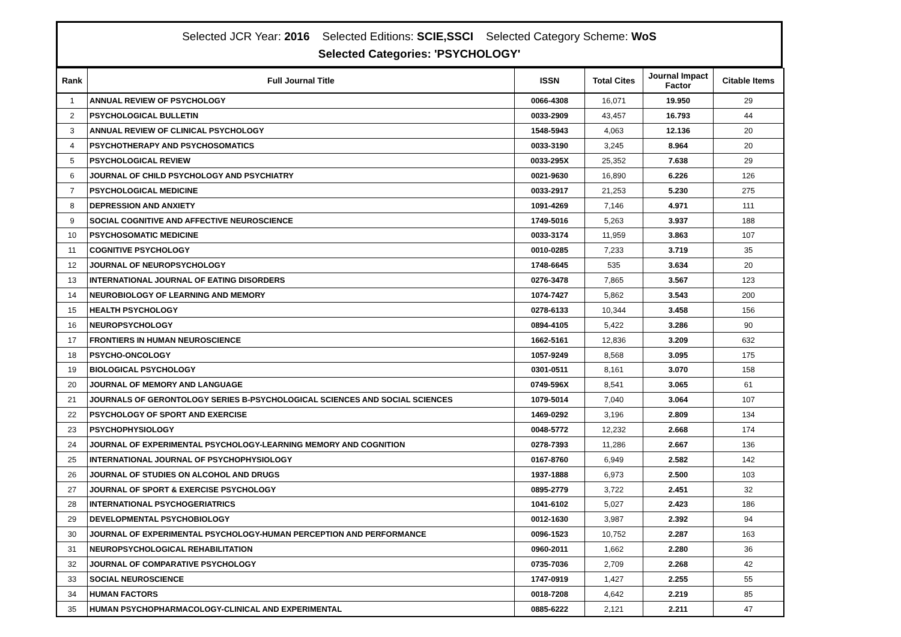Selected JCR Year: 2016 Selected Editions: SCIE,SSCI Selected Category Scheme: WoS
Selected Categories: 'PSYCHOLOGY'
| Rank | Full Journal Title | ISSN | Total Cites | Journal Impact Factor | Citable Items |
| --- | --- | --- | --- | --- | --- |
| 1 | ANNUAL REVIEW OF PSYCHOLOGY | 0066-4308 | 16,071 | 19.950 | 29 |
| 2 | PSYCHOLOGICAL BULLETIN | 0033-2909 | 43,457 | 16.793 | 44 |
| 3 | ANNUAL REVIEW OF CLINICAL PSYCHOLOGY | 1548-5943 | 4,063 | 12.136 | 20 |
| 4 | PSYCHOTHERAPY AND PSYCHOSOMATICS | 0033-3190 | 3,245 | 8.964 | 20 |
| 5 | PSYCHOLOGICAL REVIEW | 0033-295X | 25,352 | 7.638 | 29 |
| 6 | JOURNAL OF CHILD PSYCHOLOGY AND PSYCHIATRY | 0021-9630 | 16,890 | 6.226 | 126 |
| 7 | PSYCHOLOGICAL MEDICINE | 0033-2917 | 21,253 | 5.230 | 275 |
| 8 | DEPRESSION AND ANXIETY | 1091-4269 | 7,146 | 4.971 | 111 |
| 9 | SOCIAL COGNITIVE AND AFFECTIVE NEUROSCIENCE | 1749-5016 | 5,263 | 3.937 | 188 |
| 10 | PSYCHOSOMATIC MEDICINE | 0033-3174 | 11,959 | 3.863 | 107 |
| 11 | COGNITIVE PSYCHOLOGY | 0010-0285 | 7,233 | 3.719 | 35 |
| 12 | JOURNAL OF NEUROPSYCHOLOGY | 1748-6645 | 535 | 3.634 | 20 |
| 13 | INTERNATIONAL JOURNAL OF EATING DISORDERS | 0276-3478 | 7,865 | 3.567 | 123 |
| 14 | NEUROBIOLOGY OF LEARNING AND MEMORY | 1074-7427 | 5,862 | 3.543 | 200 |
| 15 | HEALTH PSYCHOLOGY | 0278-6133 | 10,344 | 3.458 | 156 |
| 16 | NEUROPSYCHOLOGY | 0894-4105 | 5,422 | 3.286 | 90 |
| 17 | FRONTIERS IN HUMAN NEUROSCIENCE | 1662-5161 | 12,836 | 3.209 | 632 |
| 18 | PSYCHO-ONCOLOGY | 1057-9249 | 8,568 | 3.095 | 175 |
| 19 | BIOLOGICAL PSYCHOLOGY | 0301-0511 | 8,161 | 3.070 | 158 |
| 20 | JOURNAL OF MEMORY AND LANGUAGE | 0749-596X | 8,541 | 3.065 | 61 |
| 21 | JOURNALS OF GERONTOLOGY SERIES B-PSYCHOLOGICAL SCIENCES AND SOCIAL SCIENCES | 1079-5014 | 7,040 | 3.064 | 107 |
| 22 | PSYCHOLOGY OF SPORT AND EXERCISE | 1469-0292 | 3,196 | 2.809 | 134 |
| 23 | PSYCHOPHYSIOLOGY | 0048-5772 | 12,232 | 2.668 | 174 |
| 24 | JOURNAL OF EXPERIMENTAL PSYCHOLOGY-LEARNING MEMORY AND COGNITION | 0278-7393 | 11,286 | 2.667 | 136 |
| 25 | INTERNATIONAL JOURNAL OF PSYCHOPHYSIOLOGY | 0167-8760 | 6,949 | 2.582 | 142 |
| 26 | JOURNAL OF STUDIES ON ALCOHOL AND DRUGS | 1937-1888 | 6,973 | 2.500 | 103 |
| 27 | JOURNAL OF SPORT & EXERCISE PSYCHOLOGY | 0895-2779 | 3,722 | 2.451 | 32 |
| 28 | INTERNATIONAL PSYCHOGERIATRICS | 1041-6102 | 5,027 | 2.423 | 186 |
| 29 | DEVELOPMENTAL PSYCHOBIOLOGY | 0012-1630 | 3,987 | 2.392 | 94 |
| 30 | JOURNAL OF EXPERIMENTAL PSYCHOLOGY-HUMAN PERCEPTION AND PERFORMANCE | 0096-1523 | 10,752 | 2.287 | 163 |
| 31 | NEUROPSYCHOLOGICAL REHABILITATION | 0960-2011 | 1,662 | 2.280 | 36 |
| 32 | JOURNAL OF COMPARATIVE PSYCHOLOGY | 0735-7036 | 2,709 | 2.268 | 42 |
| 33 | SOCIAL NEUROSCIENCE | 1747-0919 | 1,427 | 2.255 | 55 |
| 34 | HUMAN FACTORS | 0018-7208 | 4,642 | 2.219 | 85 |
| 35 | HUMAN PSYCHOPHARMACOLOGY-CLINICAL AND EXPERIMENTAL | 0885-6222 | 2,121 | 2.211 | 47 |